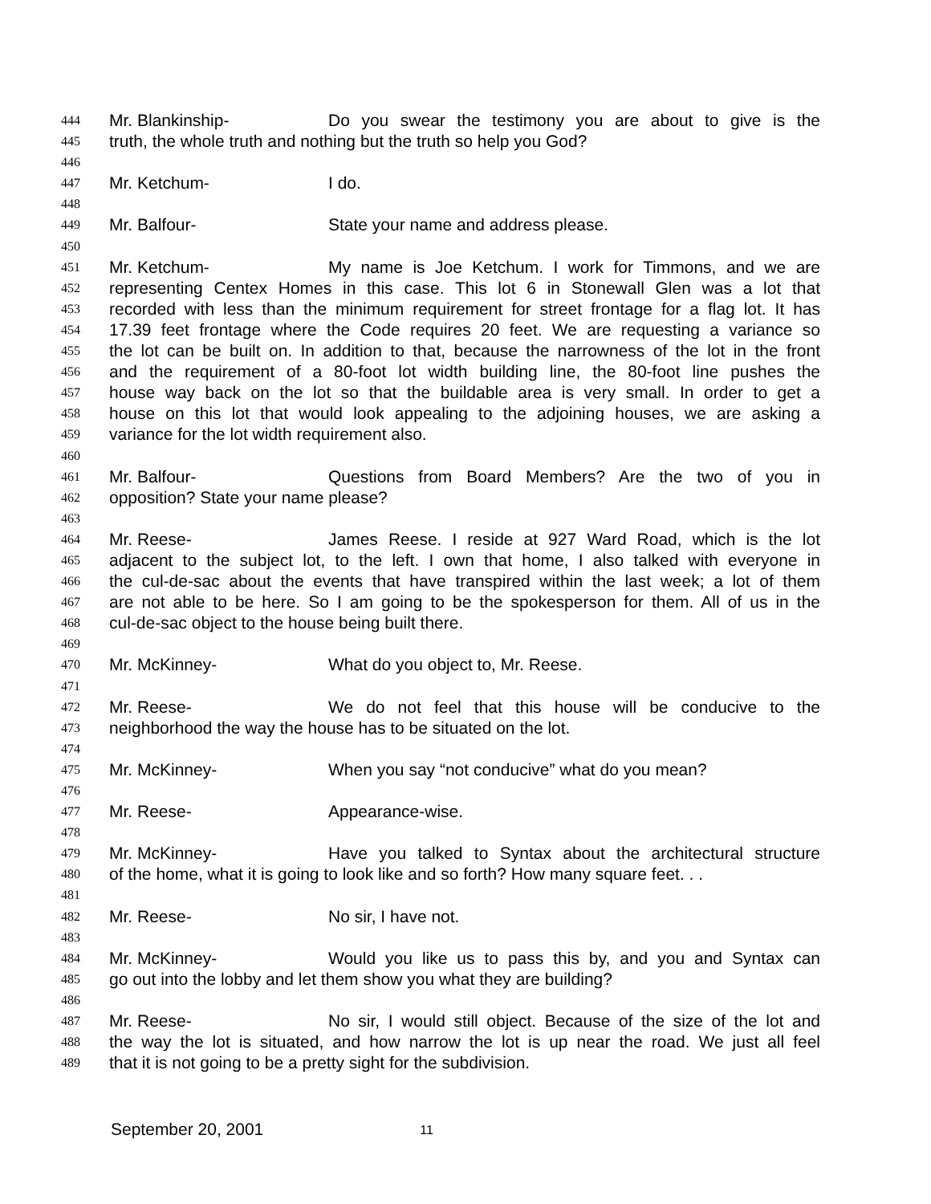444 Mr. Blankinship- Do you swear the testimony you are about to give is the
445 truth, the whole truth and nothing but the truth so help you God?
446
447 Mr. Ketchum- I do.
448
449 Mr. Balfour- State your name and address please.
450
451 Mr. Ketchum- My name is Joe Ketchum. I work for Timmons, and we are
452 representing Centex Homes in this case. This lot 6 in Stonewall Glen was a lot that
453 recorded with less than the minimum requirement for street frontage for a flag lot. It has
454 17.39 feet frontage where the Code requires 20 feet. We are requesting a variance so
455 the lot can be built on. In addition to that, because the narrowness of the lot in the front
456 and the requirement of a 80-foot lot width building line, the 80-foot line pushes the
457 house way back on the lot so that the buildable area is very small. In order to get a
458 house on this lot that would look appealing to the adjoining houses, we are asking a
459 variance for the lot width requirement also.
460
461 Mr. Balfour- Questions from Board Members? Are the two of you in
462 opposition? State your name please?
463
464 Mr. Reese- James Reese. I reside at 927 Ward Road, which is the lot
465 adjacent to the subject lot, to the left. I own that home, I also talked with everyone in
466 the cul-de-sac about the events that have transpired within the last week; a lot of them
467 are not able to be here. So I am going to be the spokesperson for them. All of us in the
468 cul-de-sac object to the house being built there.
469
470 Mr. McKinney- What do you object to, Mr. Reese.
471
472 Mr. Reese- We do not feel that this house will be conducive to the
473 neighborhood the way the house has to be situated on the lot.
474
475 Mr. McKinney- When you say “not conducive” what do you mean?
476
477 Mr. Reese- Appearance-wise.
478
479 Mr. McKinney- Have you talked to Syntax about the architectural structure
480 of the home, what it is going to look like and so forth? How many square feet. . .
481
482 Mr. Reese- No sir, I have not.
483
484 Mr. McKinney- Would you like us to pass this by, and you and Syntax can
485 go out into the lobby and let them show you what they are building?
486
487 Mr. Reese- No sir, I would still object. Because of the size of the lot and
488 the way the lot is situated, and how narrow the lot is up near the road. We just all feel
489 that it is not going to be a pretty sight for the subdivision.
September 20, 2001 11